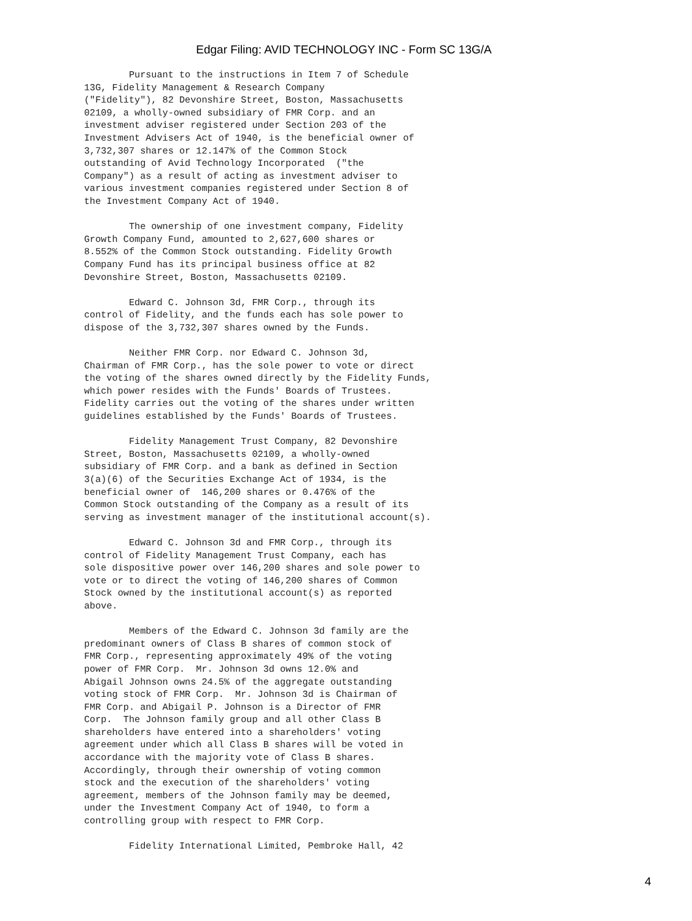Edgar Filing: AVID TECHNOLOGY INC - Form SC 13G/A
        Pursuant to the instructions in Item 7 of Schedule
13G, Fidelity Management & Research Company
("Fidelity"), 82 Devonshire Street, Boston, Massachusetts
02109, a wholly-owned subsidiary of FMR Corp. and an
investment adviser registered under Section 203 of the
Investment Advisers Act of 1940, is the beneficial owner of
3,732,307 shares or 12.147% of the Common Stock
outstanding of Avid Technology Incorporated  ("the
Company") as a result of acting as investment adviser to
various investment companies registered under Section 8 of
the Investment Company Act of 1940.

        The ownership of one investment company, Fidelity
Growth Company Fund, amounted to 2,627,600 shares or
8.552% of the Common Stock outstanding. Fidelity Growth
Company Fund has its principal business office at 82
Devonshire Street, Boston, Massachusetts 02109.

        Edward C. Johnson 3d, FMR Corp., through its
control of Fidelity, and the funds each has sole power to
dispose of the 3,732,307 shares owned by the Funds.

        Neither FMR Corp. nor Edward C. Johnson 3d,
Chairman of FMR Corp., has the sole power to vote or direct
the voting of the shares owned directly by the Fidelity Funds,
which power resides with the Funds' Boards of Trustees.
Fidelity carries out the voting of the shares under written
guidelines established by the Funds' Boards of Trustees.

        Fidelity Management Trust Company, 82 Devonshire
Street, Boston, Massachusetts 02109, a wholly-owned
subsidiary of FMR Corp. and a bank as defined in Section
3(a)(6) of the Securities Exchange Act of 1934, is the
beneficial owner of  146,200 shares or 0.476% of the
Common Stock outstanding of the Company as a result of its
serving as investment manager of the institutional account(s).

        Edward C. Johnson 3d and FMR Corp., through its
control of Fidelity Management Trust Company, each has
sole dispositive power over 146,200 shares and sole power to
vote or to direct the voting of 146,200 shares of Common
Stock owned by the institutional account(s) as reported
above.

        Members of the Edward C. Johnson 3d family are the
predominant owners of Class B shares of common stock of
FMR Corp., representing approximately 49% of the voting
power of FMR Corp.  Mr. Johnson 3d owns 12.0% and
Abigail Johnson owns 24.5% of the aggregate outstanding
voting stock of FMR Corp.  Mr. Johnson 3d is Chairman of
FMR Corp. and Abigail P. Johnson is a Director of FMR
Corp.  The Johnson family group and all other Class B
shareholders have entered into a shareholders' voting
agreement under which all Class B shares will be voted in
accordance with the majority vote of Class B shares.
Accordingly, through their ownership of voting common
stock and the execution of the shareholders' voting
agreement, members of the Johnson family may be deemed,
under the Investment Company Act of 1940, to form a
controlling group with respect to FMR Corp.

        Fidelity International Limited, Pembroke Hall, 42
4